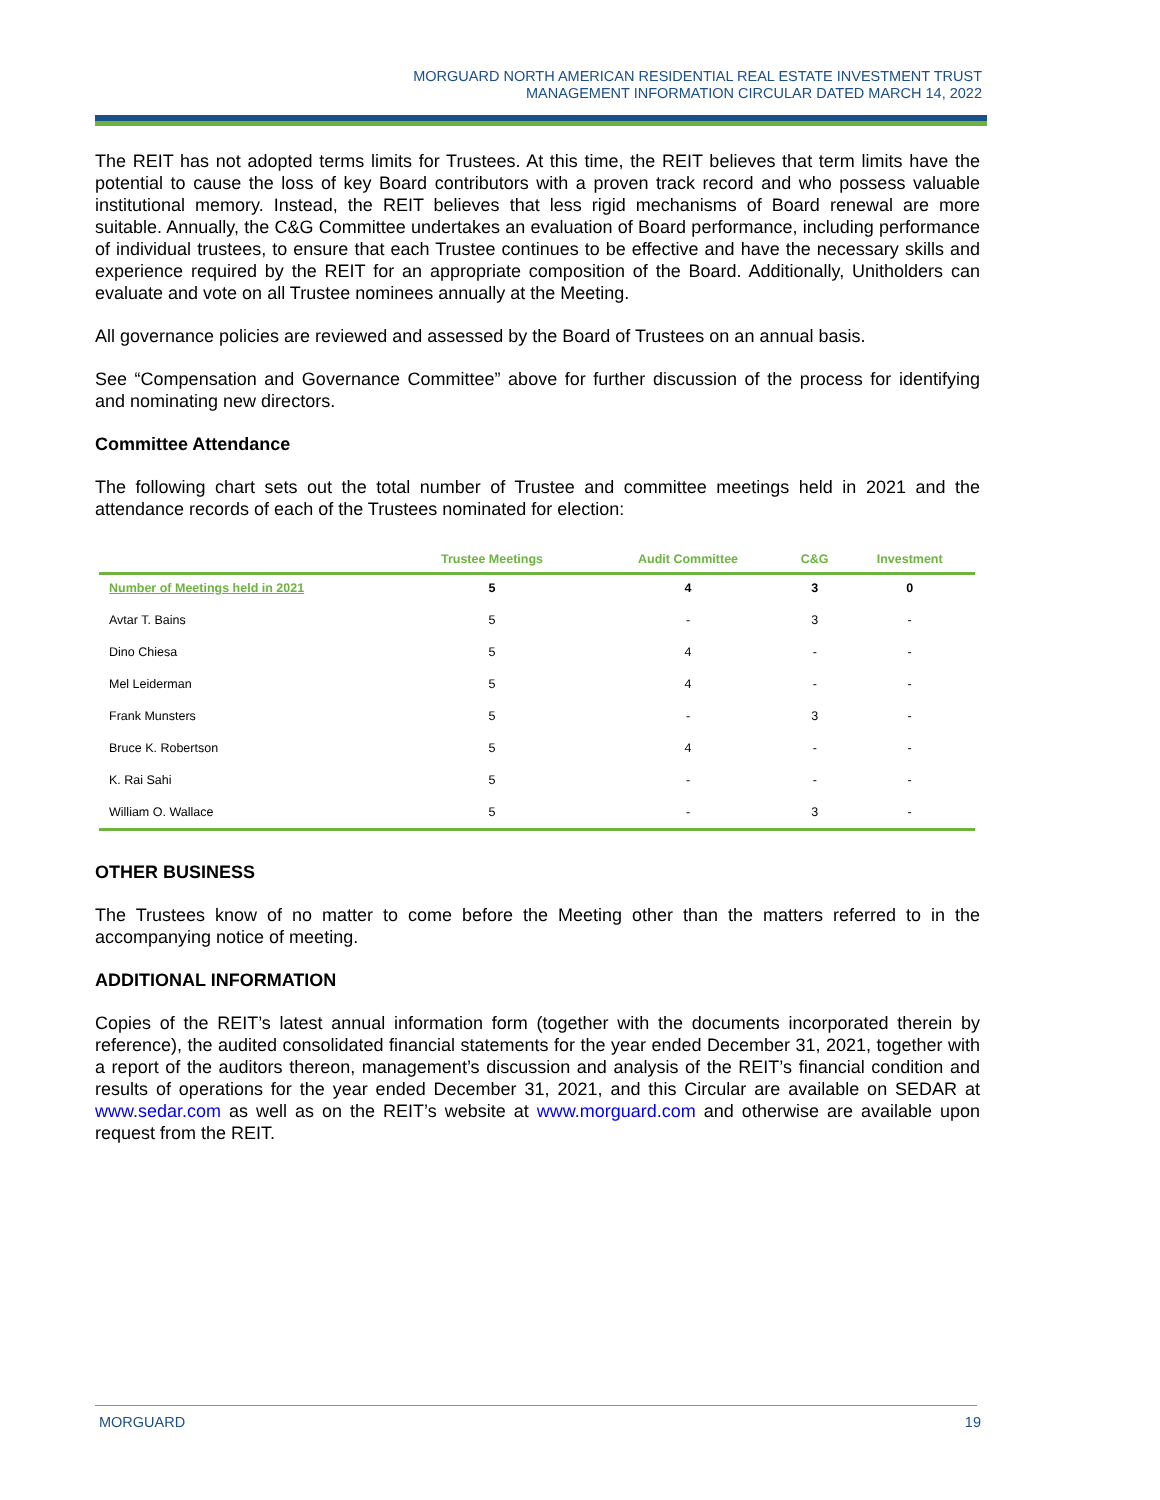MORGUARD NORTH AMERICAN RESIDENTIAL REAL ESTATE INVESTMENT TRUST
MANAGEMENT INFORMATION CIRCULAR DATED MARCH 14, 2022
The REIT has not adopted terms limits for Trustees. At this time, the REIT believes that term limits have the potential to cause the loss of key Board contributors with a proven track record and who possess valuable institutional memory. Instead, the REIT believes that less rigid mechanisms of Board renewal are more suitable. Annually, the C&G Committee undertakes an evaluation of Board performance, including performance of individual trustees, to ensure that each Trustee continues to be effective and have the necessary skills and experience required by the REIT for an appropriate composition of the Board. Additionally, Unitholders can evaluate and vote on all Trustee nominees annually at the Meeting.
All governance policies are reviewed and assessed by the Board of Trustees on an annual basis.
See “Compensation and Governance Committee” above for further discussion of the process for identifying and nominating new directors.
Committee Attendance
The following chart sets out the total number of Trustee and committee meetings held in 2021 and the attendance records of each of the Trustees nominated for election:
| | Trustee Meetings | Audit Committee | C&G | Investment |
| --- | --- | --- | --- | --- |
| Number of Meetings held in 2021 | 5 | 4 | 3 | 0 |
| Avtar T. Bains | 5 | - | 3 | - |
| Dino Chiesa | 5 | 4 | - | - |
| Mel Leiderman | 5 | 4 | - | - |
| Frank Munsters | 5 | - | 3 | - |
| Bruce K. Robertson | 5 | 4 | - | - |
| K. Rai Sahi | 5 | - | - | - |
| William O. Wallace | 5 | - | 3 | - |
OTHER BUSINESS
The Trustees know of no matter to come before the Meeting other than the matters referred to in the accompanying notice of meeting.
ADDITIONAL INFORMATION
Copies of the REIT’s latest annual information form (together with the documents incorporated therein by reference), the audited consolidated financial statements for the year ended December 31, 2021, together with a report of the auditors thereon, management’s discussion and analysis of the REIT’s financial condition and results of operations for the year ended December 31, 2021, and this Circular are available on SEDAR at www.sedar.com as well as on the REIT’s website at www.morguard.com and otherwise are available upon request from the REIT.
MORGUARD 19